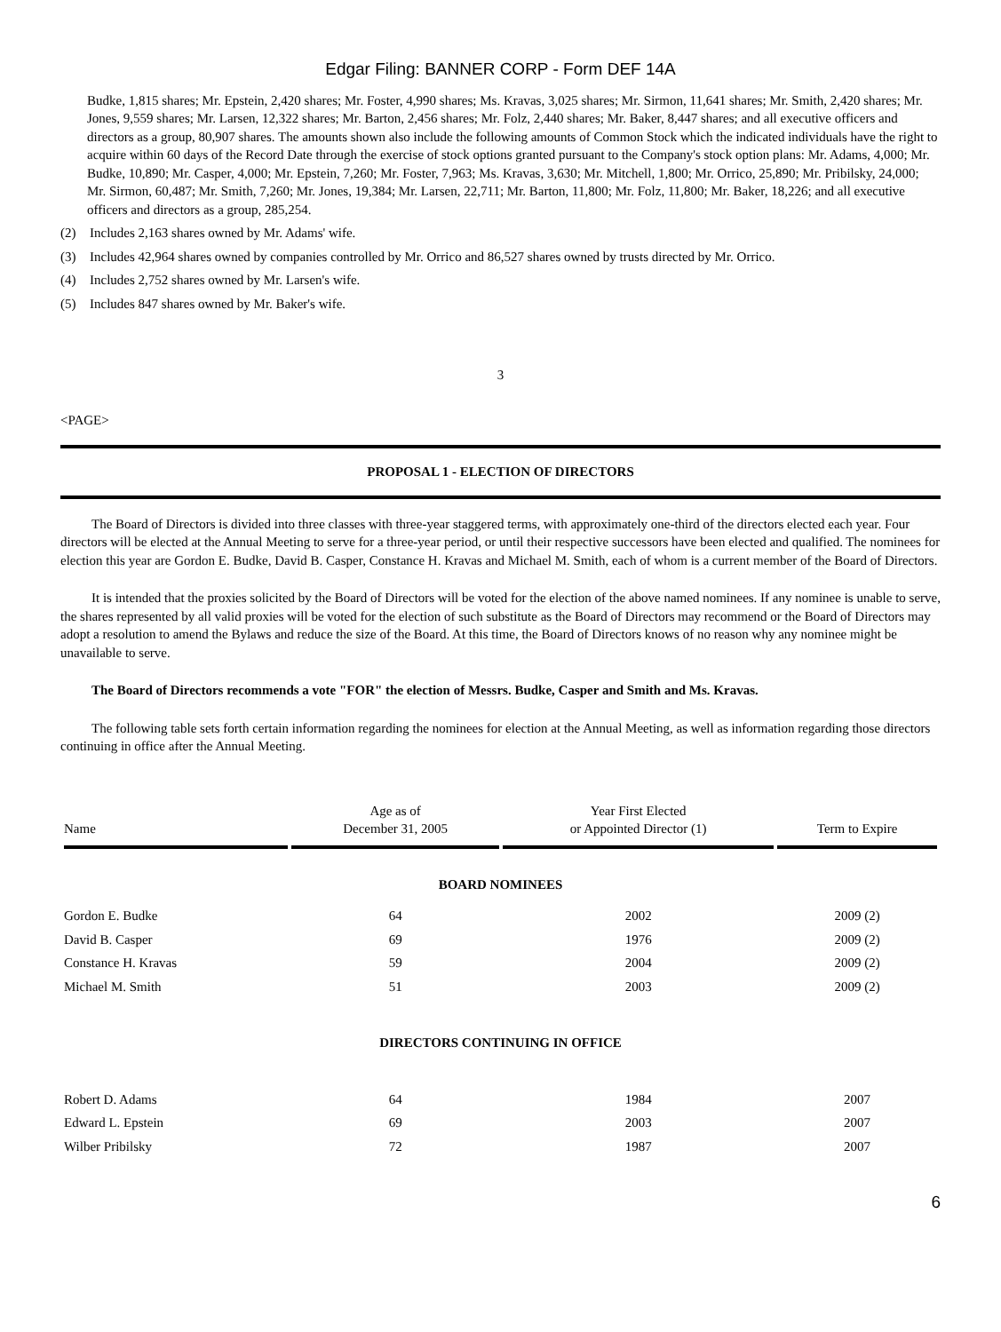Edgar Filing: BANNER CORP - Form DEF 14A
Budke, 1,815 shares; Mr. Epstein, 2,420 shares; Mr. Foster, 4,990 shares; Ms. Kravas, 3,025 shares; Mr. Sirmon, 11,641 shares; Mr. Smith, 2,420 shares; Mr. Jones, 9,559 shares; Mr. Larsen, 12,322 shares; Mr. Barton, 2,456 shares; Mr. Folz, 2,440 shares; Mr. Baker, 8,447 shares; and all executive officers and directors as a group, 80,907 shares. The amounts shown also include the following amounts of Common Stock which the indicated individuals have the right to acquire within 60 days of the Record Date through the exercise of stock options granted pursuant to the Company's stock option plans: Mr. Adams, 4,000; Mr. Budke, 10,890; Mr. Casper, 4,000; Mr. Epstein, 7,260; Mr. Foster, 7,963; Ms. Kravas, 3,630; Mr. Mitchell, 1,800; Mr. Orrico, 25,890; Mr. Pribilsky, 24,000; Mr. Sirmon, 60,487; Mr. Smith, 7,260; Mr. Jones, 19,384; Mr. Larsen, 22,711; Mr. Barton, 11,800; Mr. Folz, 11,800; Mr. Baker, 18,226; and all executive officers and directors as a group, 285,254.
(2) Includes 2,163 shares owned by Mr. Adams' wife.
(3) Includes 42,964 shares owned by companies controlled by Mr. Orrico and 86,527 shares owned by trusts directed by Mr. Orrico.
(4) Includes 2,752 shares owned by Mr. Larsen's wife.
(5) Includes 847 shares owned by Mr. Baker's wife.
3
<PAGE>
PROPOSAL 1 - ELECTION OF DIRECTORS
The Board of Directors is divided into three classes with three-year staggered terms, with approximately one-third of the directors elected each year. Four directors will be elected at the Annual Meeting to serve for a three-year period, or until their respective successors have been elected and qualified. The nominees for election this year are Gordon E. Budke, David B. Casper, Constance H. Kravas and Michael M. Smith, each of whom is a current member of the Board of Directors.
It is intended that the proxies solicited by the Board of Directors will be voted for the election of the above named nominees. If any nominee is unable to serve, the shares represented by all valid proxies will be voted for the election of such substitute as the Board of Directors may recommend or the Board of Directors may adopt a resolution to amend the Bylaws and reduce the size of the Board. At this time, the Board of Directors knows of no reason why any nominee might be unavailable to serve.
The Board of Directors recommends a vote "FOR" the election of Messrs. Budke, Casper and Smith and Ms. Kravas.
The following table sets forth certain information regarding the nominees for election at the Annual Meeting, as well as information regarding those directors continuing in office after the Annual Meeting.
| Name | Age as of December 31, 2005 | Year First Elected or Appointed Director (1) | Term to Expire |
| --- | --- | --- | --- |
| BOARD NOMINEES | | | |
| Gordon E. Budke | 64 | 2002 | 2009 (2) |
| David B. Casper | 69 | 1976 | 2009 (2) |
| Constance H. Kravas | 59 | 2004 | 2009 (2) |
| Michael M. Smith | 51 | 2003 | 2009 (2) |
| DIRECTORS CONTINUING IN OFFICE | | | |
| Robert D. Adams | 64 | 1984 | 2007 |
| Edward L. Epstein | 69 | 2003 | 2007 |
| Wilber Pribilsky | 72 | 1987 | 2007 |
6